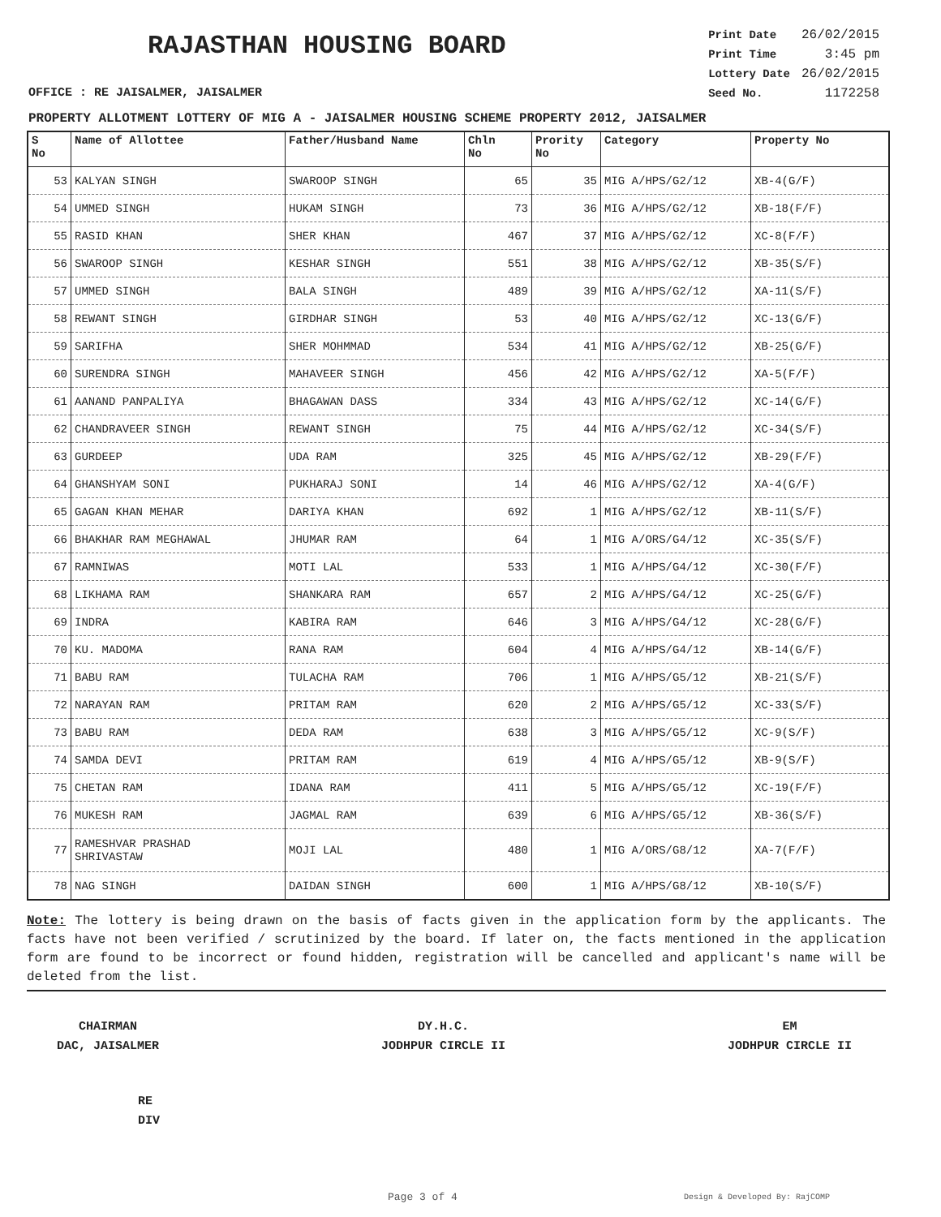RAJASTHAN HOUSING BOARD
| Print Date | 26/02/2015 |
| Print Time | 3:45 pm |
| Lottery Date | 26/02/2015 |
| Seed No. | 1172258 |
OFFICE : RE JAISALMER, JAISALMER
PROPERTY ALLOTMENT LOTTERY OF MIG A - JAISALMER HOUSING SCHEME PROPERTY 2012, JAISALMER
| S No | Name of Allottee | Father/Husband Name | Chln No | Prority No | Category | Property No |
| --- | --- | --- | --- | --- | --- | --- |
| 53 | KALYAN SINGH | SWAROOP SINGH | 65 | 35 | MIG A/HPS/G2/12 | XB-4(G/F) |
| 54 | UMMED SINGH | HUKAM SINGH | 73 | 36 | MIG A/HPS/G2/12 | XB-18(F/F) |
| 55 | RASID KHAN | SHER KHAN | 467 | 37 | MIG A/HPS/G2/12 | XC-8(F/F) |
| 56 | SWAROOP SINGH | KESHAR SINGH | 551 | 38 | MIG A/HPS/G2/12 | XB-35(S/F) |
| 57 | UMMED SINGH | BALA SINGH | 489 | 39 | MIG A/HPS/G2/12 | XA-11(S/F) |
| 58 | REWANT SINGH | GIRDHAR SINGH | 53 | 40 | MIG A/HPS/G2/12 | XC-13(G/F) |
| 59 | SARIFHA | SHER MOHMMAD | 534 | 41 | MIG A/HPS/G2/12 | XB-25(G/F) |
| 60 | SURENDRA SINGH | MAHAVEER SINGH | 456 | 42 | MIG A/HPS/G2/12 | XA-5(F/F) |
| 61 | AANAND PANPALIYA | BHAGAWAN DASS | 334 | 43 | MIG A/HPS/G2/12 | XC-14(G/F) |
| 62 | CHANDRAVEER SINGH | REWANT SINGH | 75 | 44 | MIG A/HPS/G2/12 | XC-34(S/F) |
| 63 | GURDEEP | UDA RAM | 325 | 45 | MIG A/HPS/G2/12 | XB-29(F/F) |
| 64 | GHANSHYAM SONI | PUKHARAJ SONI | 14 | 46 | MIG A/HPS/G2/12 | XA-4(G/F) |
| 65 | GAGAN KHAN MEHAR | DARIYA KHAN | 692 | 1 | MIG A/HPS/G2/12 | XB-11(S/F) |
| 66 | BHAKHAR RAM MEGHAWAL | JHUMAR RAM | 64 | 1 | MIG A/ORS/G4/12 | XC-35(S/F) |
| 67 | RAMNIWAS | MOTI LAL | 533 | 1 | MIG A/HPS/G4/12 | XC-30(F/F) |
| 68 | LIKHAMA RAM | SHANKARA RAM | 657 | 2 | MIG A/HPS/G4/12 | XC-25(G/F) |
| 69 | INDRA | KABIRA RAM | 646 | 3 | MIG A/HPS/G4/12 | XC-28(G/F) |
| 70 | KU. MADOMA | RANA RAM | 604 | 4 | MIG A/HPS/G4/12 | XB-14(G/F) |
| 71 | BABU RAM | TULACHA RAM | 706 | 1 | MIG A/HPS/G5/12 | XB-21(S/F) |
| 72 | NARAYAN RAM | PRITAM RAM | 620 | 2 | MIG A/HPS/G5/12 | XC-33(S/F) |
| 73 | BABU RAM | DEDA RAM | 638 | 3 | MIG A/HPS/G5/12 | XC-9(S/F) |
| 74 | SAMDA DEVI | PRITAM RAM | 619 | 4 | MIG A/HPS/G5/12 | XB-9(S/F) |
| 75 | CHETAN RAM | IDANA RAM | 411 | 5 | MIG A/HPS/G5/12 | XC-19(F/F) |
| 76 | MUKESH RAM | JAGMAL RAM | 639 | 6 | MIG A/HPS/G5/12 | XB-36(S/F) |
| 77 | RAMESHVAR PRASHAD SHRIVASTAW | MOJI LAL | 480 | 1 | MIG A/ORS/G8/12 | XA-7(F/F) |
| 78 | NAG SINGH | DAIDAN SINGH | 600 | 1 | MIG A/HPS/G8/12 | XB-10(S/F) |
Note: The lottery is being drawn on the basis of facts given in the application form by the applicants. The facts have not been verified / scrutinized by the board. If later on, the facts mentioned in the application form are found to be incorrect or found hidden, registration will be cancelled and applicant's name will be deleted from the list.
CHAIRMAN
DAC, JAISALMER
DY.H.C.
JODHPUR CIRCLE II
EM
JODHPUR CIRCLE II
RE
DIV
Page 3 of 4 Design & Developed By: RajCOMP